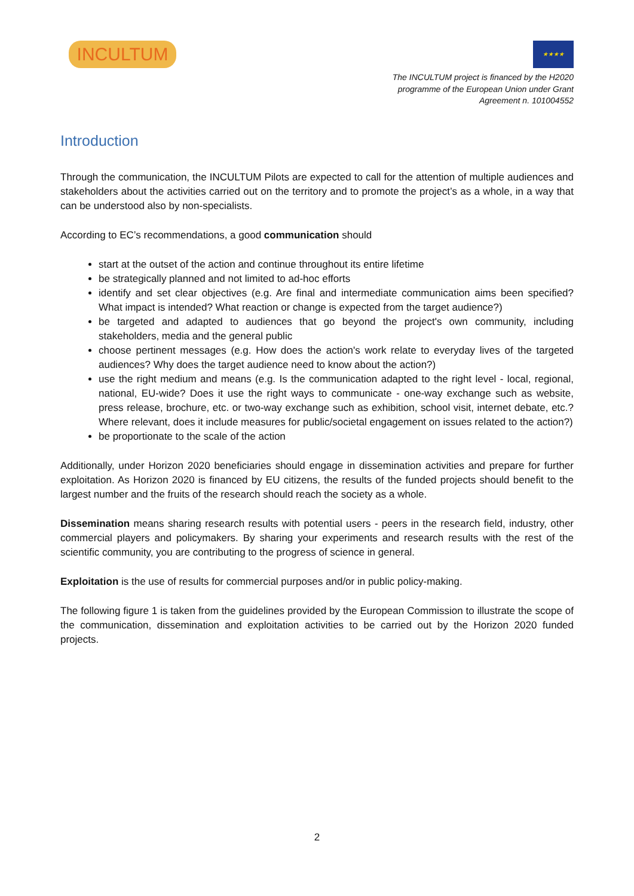INCULTUM
★★★★
The INCULTUM project is financed by the H2020
programme of the European Union under Grant
Agreement n. 101004552
Introduction
Through the communication, the INCULTUM Pilots are expected to call for the attention of multiple audiences and stakeholders about the activities carried out on the territory and to promote the project’s as a whole, in a way that can be understood also by non-specialists.
According to EC’s recommendations, a good communication should
start at the outset of the action and continue throughout its entire lifetime
be strategically planned and not limited to ad-hoc efforts
identify and set clear objectives (e.g. Are final and intermediate communication aims been specified? What impact is intended? What reaction or change is expected from the target audience?)
be targeted and adapted to audiences that go beyond the project's own community, including stakeholders, media and the general public
choose pertinent messages (e.g. How does the action's work relate to everyday lives of the targeted audiences? Why does the target audience need to know about the action?)
use the right medium and means (e.g. Is the communication adapted to the right level - local, regional, national, EU-wide? Does it use the right ways to communicate - one-way exchange such as website, press release, brochure, etc. or two-way exchange such as exhibition, school visit, internet debate, etc.? Where relevant, does it include measures for public/societal engagement on issues related to the action?)
be proportionate to the scale of the action
Additionally, under Horizon 2020 beneficiaries should engage in dissemination activities and prepare for further exploitation. As Horizon 2020 is financed by EU citizens, the results of the funded projects should benefit to the largest number and the fruits of the research should reach the society as a whole.
Dissemination means sharing research results with potential users - peers in the research field, industry, other commercial players and policymakers. By sharing your experiments and research results with the rest of the scientific community, you are contributing to the progress of science in general.
Exploitation is the use of results for commercial purposes and/or in public policy-making.
The following figure 1 is taken from the guidelines provided by the European Commission to illustrate the scope of the communication, dissemination and exploitation activities to be carried out by the Horizon 2020 funded projects.
2